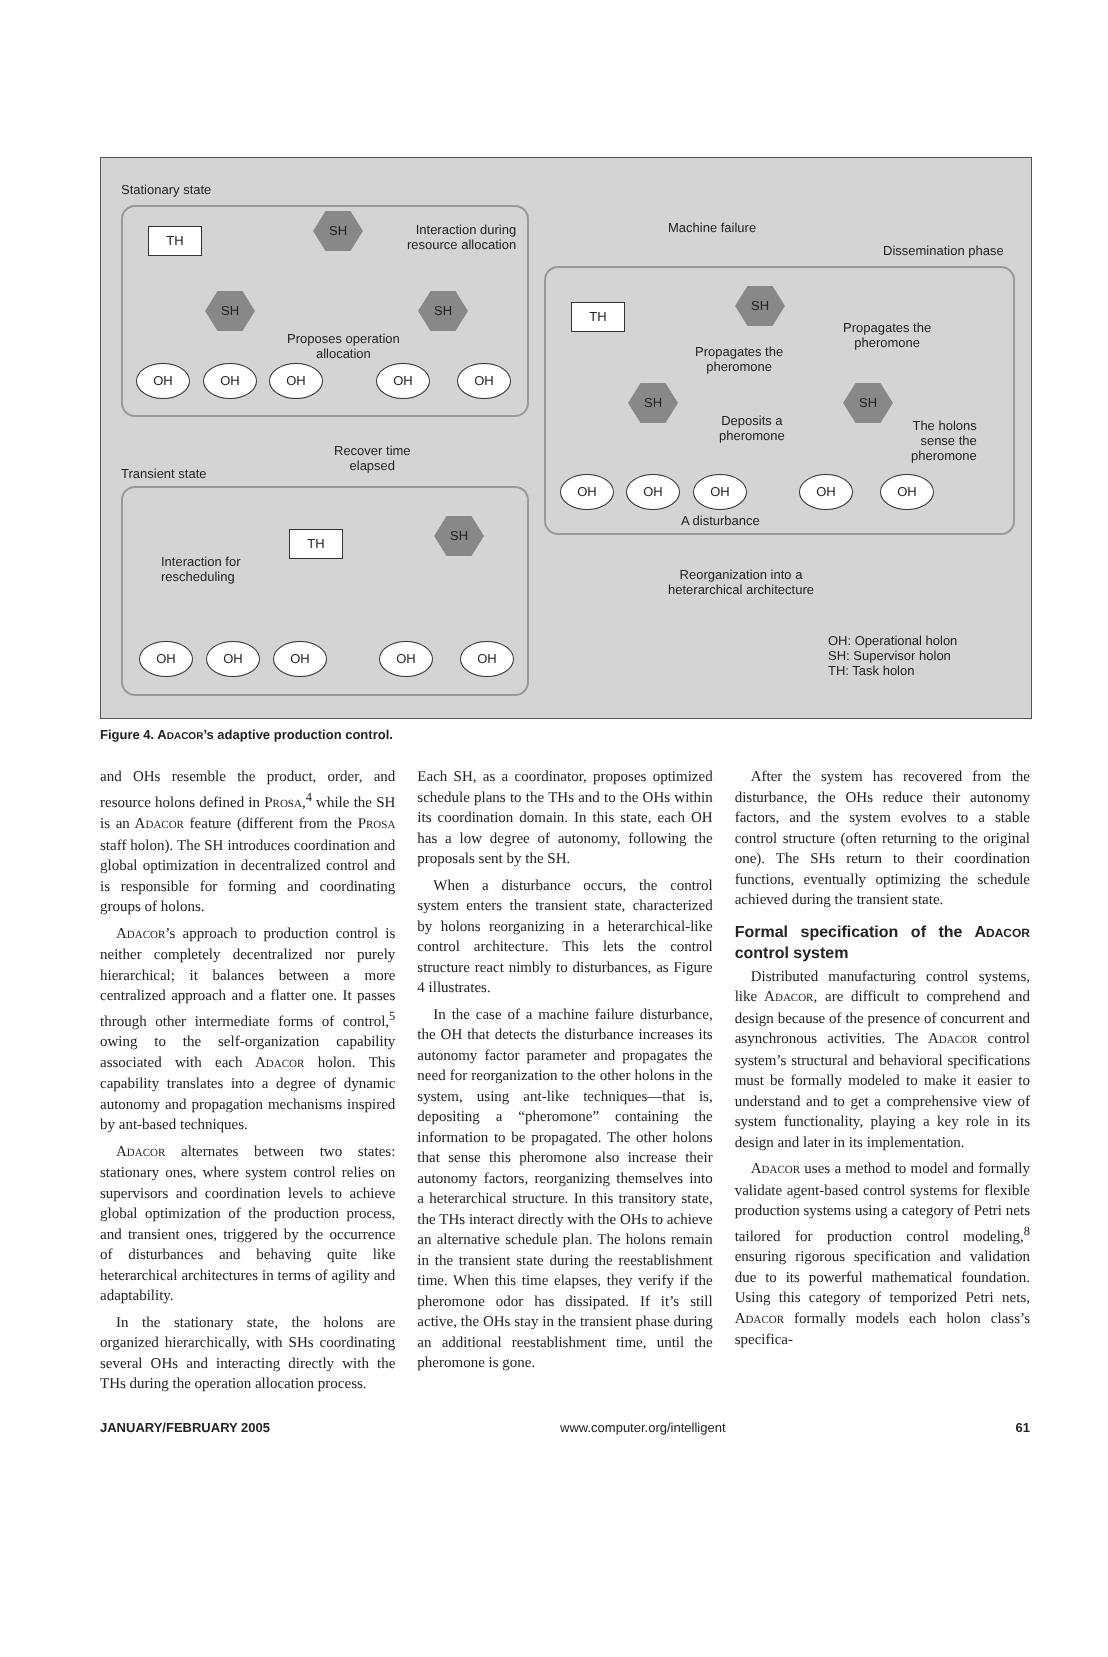Stationary state
TH
SH
Interaction during
resource allocation
SH SH
Proposes operation
allocation
OH OH OH OH OH
Machine failure
Dissemination phase
TH
SH
Propagates the
pheromone
Propagates the
pheromone
SH SH
Deposits a
pheromone
The holons
sense the
pheromone
OH OH OH OH OH
A disturbance
Recover time
elapsed
Transient state
TH
SH
Interaction for
rescheduling
OH OH OH OH OH
Reorganization into a
heterarchical architecture
OH: Operational holon
SH: Supervisor holon
TH: Task holon
Figure 4. ADACOR’s adaptive production control.
and OHs resemble the product, order, and resource holons defined in PROSA,<sup>4</sup> while the SH is an ADACOR feature (different from the PROSA staff holon). The SH introduces coordination and global optimization in decentralized control and is responsible for forming and coordinating groups of holons.
ADACOR’s approach to production control is neither completely decentralized nor purely hierarchical; it balances between a more centralized approach and a flatter one. It passes through other intermediate forms of control,<sup>5</sup> owing to the self-organization capability associated with each ADACOR holon. This capability translates into a degree of dynamic autonomy and propagation mechanisms inspired by ant-based techniques.
ADACOR alternates between two states: stationary ones, where system control relies on supervisors and coordination levels to achieve global optimization of the production process, and transient ones, triggered by the occurrence of disturbances and behaving quite like heterarchical architectures in terms of agility and adaptability.
In the stationary state, the holons are organized hierarchically, with SHs coordinating several OHs and interacting directly with the THs during the operation allocation process.
Each SH, as a coordinator, proposes optimized schedule plans to the THs and to the OHs within its coordination domain. In this state, each OH has a low degree of autonomy, following the proposals sent by the SH.
When a disturbance occurs, the control system enters the transient state, characterized by holons reorganizing in a heterarchical-like control architecture. This lets the control structure react nimbly to disturbances, as Figure 4 illustrates.
In the case of a machine failure disturbance, the OH that detects the disturbance increases its autonomy factor parameter and propagates the need for reorganization to the other holons in the system, using ant-like techniques—that is, depositing a “pheromone” containing the information to be propagated. The other holons that sense this pheromone also increase their autonomy factors, reorganizing themselves into a heterarchical structure. In this transitory state, the THs interact directly with the OHs to achieve an alternative schedule plan. The holons remain in the transient state during the reestablishment time. When this time elapses, they verify if the pheromone odor has dissipated. If it’s still active, the OHs stay in the transient phase during an additional reestablishment time, until the pheromone is gone.
After the system has recovered from the disturbance, the OHs reduce their autonomy factors, and the system evolves to a stable control structure (often returning to the original one). The SHs return to their coordination functions, eventually optimizing the schedule achieved during the transient state.
Formal specification of the ADACOR control system
Distributed manufacturing control systems, like ADACOR, are difficult to comprehend and design because of the presence of concurrent and asynchronous activities. The ADACOR control system’s structural and behavioral specifications must be formally modeled to make it easier to understand and to get a comprehensive view of system functionality, playing a key role in its design and later in its implementation.
ADACOR uses a method to model and formally validate agent-based control systems for flexible production systems using a category of Petri nets tailored for production control modeling,<sup>8</sup> ensuring rigorous specification and validation due to its powerful mathematical foundation. Using this category of temporized Petri nets, ADACOR formally models each holon class’s specifica-
JANUARY/FEBRUARY 2005 www.computer.org/intelligent 61